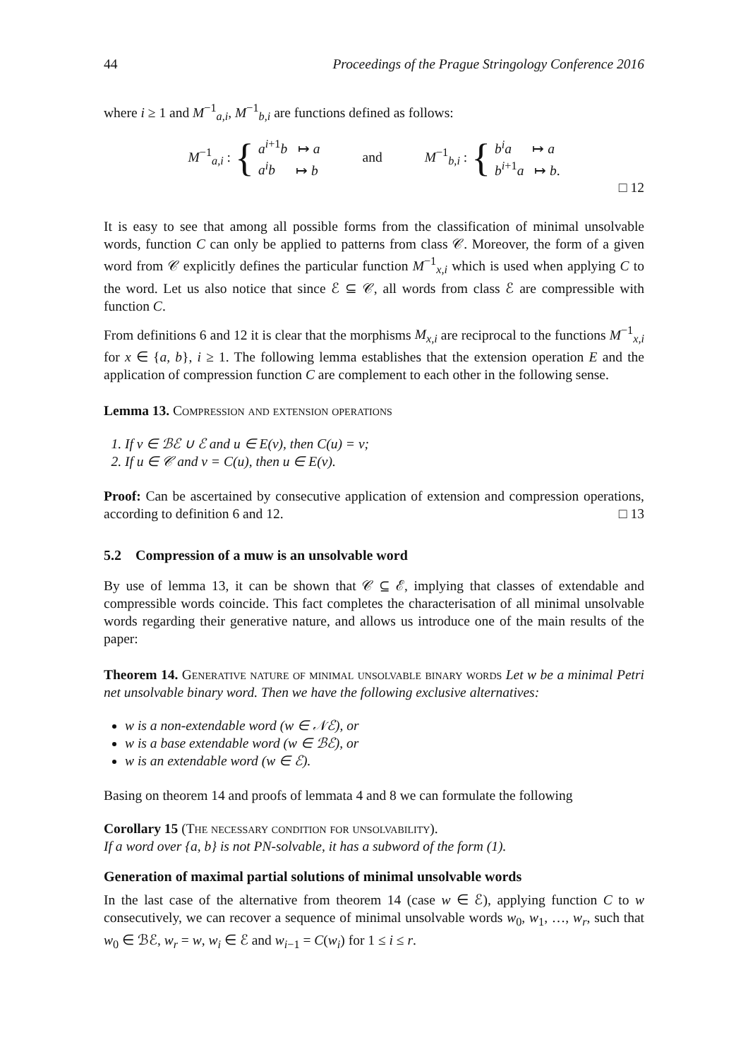44 Proceedings of the Prague Stringology Conference 2016
where i ≥ 1 and M<sup>−1</sup><sub>a,i</sub>, M<sup>−1</sup><sub>b,i</sub> are functions defined as follows:
M<sup>−1</sup><sub>a,i</sub> : {
a<sup>i+1</sup>b ↦ a
a<sup>i</sup>b ↦ b
and
M<sup>−1</sup><sub>b,i</sub> : {
b<sup>i</sup>a ↦ a
b<sup>i+1</sup>a ↦ b.
□ 12
It is easy to see that among all possible forms from the classification of minimal unsolvable words, function C can only be applied to patterns from class 𝒞. Moreover, the form of a given word from 𝒞 explicitly defines the particular function M<sup>−1</sup><sub>x,i</sub> which is used when applying C to the word. Let us also notice that since ℰ ⊆ 𝒞, all words from class ℰ are compressible with function C.
From definitions 6 and 12 it is clear that the morphisms M<sub>x,i</sub> are reciprocal to the functions M<sup>−1</sup><sub>x,i</sub> for x ∈ {a, b}, i ≥ 1. The following lemma establishes that the extension operation E and the application of compression function C are complement to each other in the following sense.
Lemma 13. Compression and extension operations
1. If v ∈ ℬℰ ∪ ℰ and u ∈ E(v), then C(u) = v;
2. If u ∈ 𝒞 and v = C(u), then u ∈ E(v).
Proof: Can be ascertained by consecutive application of extension and compression operations, according to definition 6 and 12. □ 13
5.2 Compression of a muw is an unsolvable word
By use of lemma 13, it can be shown that 𝒞 ⊆ ℰ, implying that classes of extendable and compressible words coincide. This fact completes the characterisation of all minimal unsolvable words regarding their generative nature, and allows us introduce one of the main results of the paper:
Theorem 14. Generative nature of minimal unsolvable binary words Let w be a minimal Petri net unsolvable binary word. Then we have the following exclusive alternatives:
w is a non-extendable word (w ∈ 𝒩ℰ), or
w is a base extendable word (w ∈ ℬℰ), or
w is an extendable word (w ∈ ℰ).
Basing on theorem 14 and proofs of lemmata 4 and 8 we can formulate the following
Corollary 15 (The necessary condition for unsolvability).
If a word over {a, b} is not PN-solvable, it has a subword of the form (1).
Generation of maximal partial solutions of minimal unsolvable words
In the last case of the alternative from theorem 14 (case w ∈ ℰ), applying function C to w consecutively, we can recover a sequence of minimal unsolvable words w<sub>0</sub>, w<sub>1</sub>, …, w<sub>r</sub>, such that w<sub>0</sub> ∈ ℬℰ, w<sub>r</sub> = w, w<sub>i</sub> ∈ ℰ and w<sub>i−1</sub> = C(w<sub>i</sub>) for 1 ≤ i ≤ r.